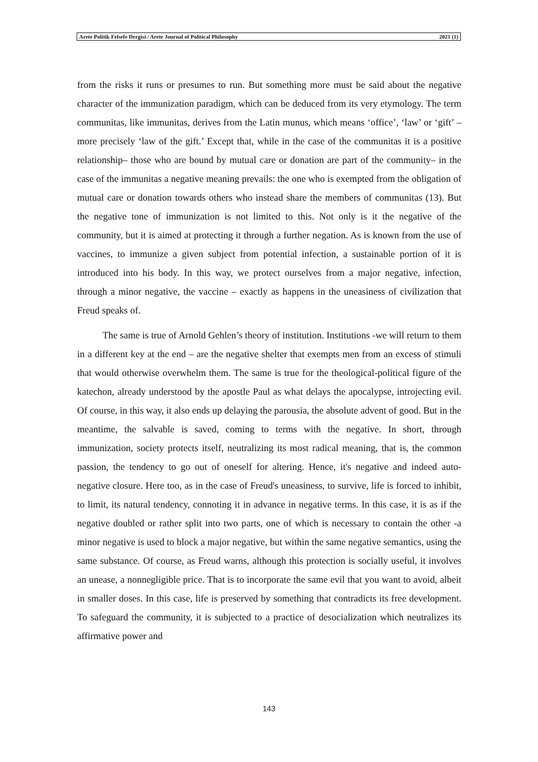Arete Politik Felsefe Dergisi / Arete Journal of Political Philosophy 2021 (1)
from the risks it runs or presumes to run. But something more must be said about the negative character of the immunization paradigm, which can be deduced from its very etymology. The term communitas, like immunitas, derives from the Latin munus, which means ‘office’, ‘law’ or ‘gift’ – more precisely ‘law of the gift.’ Except that, while in the case of the communitas it is a positive relationship– those who are bound by mutual care or donation are part of the community– in the case of the immunitas a negative meaning prevails: the one who is exempted from the obligation of mutual care or donation towards others who instead share the members of communitas (13). But the negative tone of immunization is not limited to this. Not only is it the negative of the community, but it is aimed at protecting it through a further negation. As is known from the use of vaccines, to immunize a given subject from potential infection, a sustainable portion of it is introduced into his body. In this way, we protect ourselves from a major negative, infection, through a minor negative, the vaccine – exactly as happens in the uneasiness of civilization that Freud speaks of.
The same is true of Arnold Gehlen’s theory of institution. Institutions -we will return to them in a different key at the end – are the negative shelter that exempts men from an excess of stimuli that would otherwise overwhelm them. The same is true for the theological-political figure of the katechon, already understood by the apostle Paul as what delays the apocalypse, introjecting evil. Of course, in this way, it also ends up delaying the parousia, the absolute advent of good. But in the meantime, the salvable is saved, coming to terms with the negative. In short, through immunization, society protects itself, neutralizing its most radical meaning, that is, the common passion, the tendency to go out of oneself for altering. Hence, it's negative and indeed auto-negative closure. Here too, as in the case of Freud's uneasiness, to survive, life is forced to inhibit, to limit, its natural tendency, connoting it in advance in negative terms. In this case, it is as if the negative doubled or rather split into two parts, one of which is necessary to contain the other -a minor negative is used to block a major negative, but within the same negative semantics, using the same substance. Of course, as Freud warns, although this protection is socially useful, it involves an unease, a nonnegligible price. That is to incorporate the same evil that you want to avoid, albeit in smaller doses. In this case, life is preserved by something that contradicts its free development. To safeguard the community, it is subjected to a practice of desocialization which neutralizes its affirmative power and
143